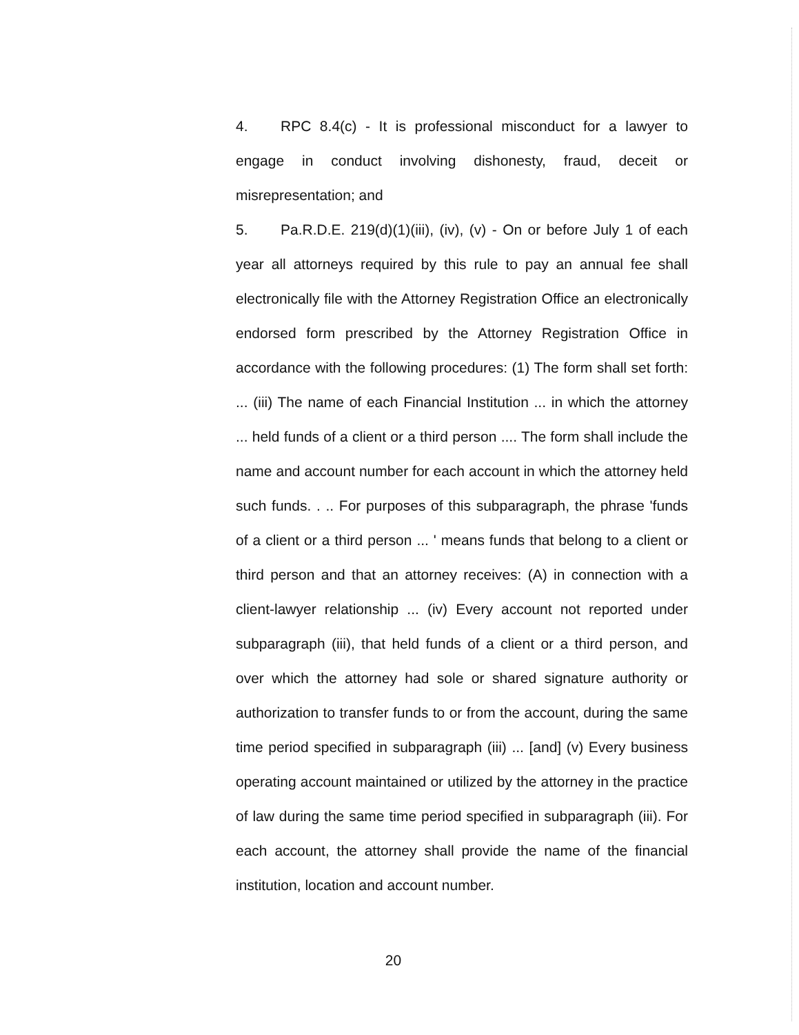4. RPC 8.4(c) - It is professional misconduct for a lawyer to engage in conduct involving dishonesty, fraud, deceit or misrepresentation; and
5. Pa.R.D.E. 219(d)(1)(iii), (iv), (v) - On or before July 1 of each year all attorneys required by this rule to pay an annual fee shall electronically file with the Attorney Registration Office an electronically endorsed form prescribed by the Attorney Registration Office in accordance with the following procedures: (1) The form shall set forth: ... (iii) The name of each Financial Institution ... in which the attorney ... held funds of a client or a third person .... The form shall include the name and account number for each account in which the attorney held such funds. . .. For purposes of this subparagraph, the phrase 'funds of a client or a third person ... ' means funds that belong to a client or third person and that an attorney receives: (A) in connection with a client-lawyer relationship ... (iv) Every account not reported under subparagraph (iii), that held funds of a client or a third person, and over which the attorney had sole or shared signature authority or authorization to transfer funds to or from the account, during the same time period specified in subparagraph (iii) ... [and] (v) Every business operating account maintained or utilized by the attorney in the practice of law during the same time period specified in subparagraph (iii). For each account, the attorney shall provide the name of the financial institution, location and account number.
20